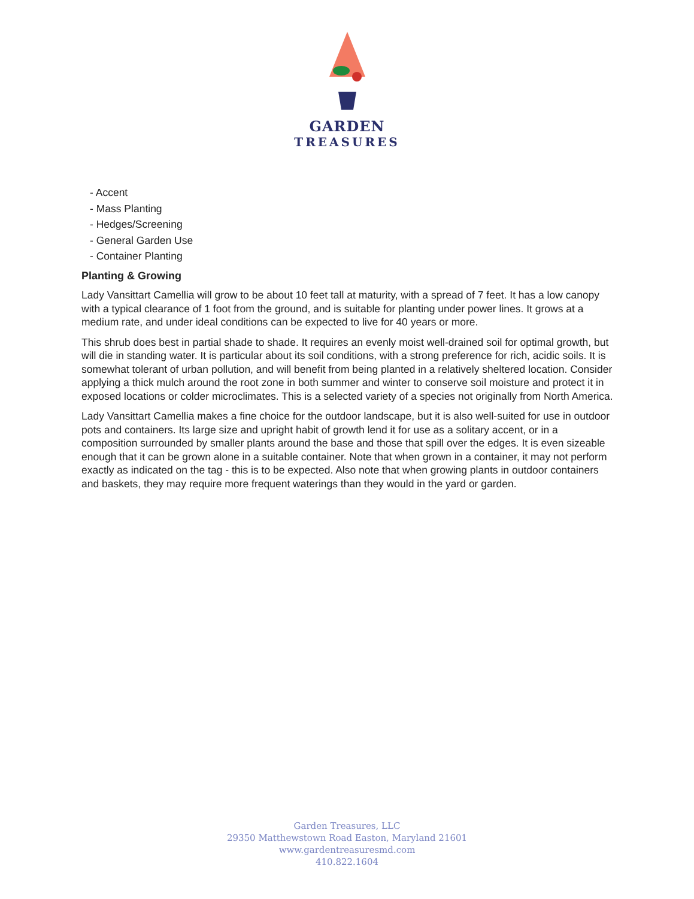GARDEN
TREASURES
- Accent
- Mass Planting
- Hedges/Screening
- General Garden Use
- Container Planting
Planting & Growing
Lady Vansittart Camellia will grow to be about 10 feet tall at maturity, with a spread of 7 feet. It has a low canopy with a typical clearance of 1 foot from the ground, and is suitable for planting under power lines. It grows at a medium rate, and under ideal conditions can be expected to live for 40 years or more.
This shrub does best in partial shade to shade. It requires an evenly moist well-drained soil for optimal growth, but will die in standing water. It is particular about its soil conditions, with a strong preference for rich, acidic soils. It is somewhat tolerant of urban pollution, and will benefit from being planted in a relatively sheltered location. Consider applying a thick mulch around the root zone in both summer and winter to conserve soil moisture and protect it in exposed locations or colder microclimates. This is a selected variety of a species not originally from North America.
Lady Vansittart Camellia makes a fine choice for the outdoor landscape, but it is also well-suited for use in outdoor pots and containers. Its large size and upright habit of growth lend it for use as a solitary accent, or in a composition surrounded by smaller plants around the base and those that spill over the edges. It is even sizeable enough that it can be grown alone in a suitable container. Note that when grown in a container, it may not perform exactly as indicated on the tag - this is to be expected. Also note that when growing plants in outdoor containers and baskets, they may require more frequent waterings than they would in the yard or garden.
Garden Treasures, LLC
29350 Matthewstown Road Easton, Maryland 21601
www.gardentreasuresmd.com
410.822.1604